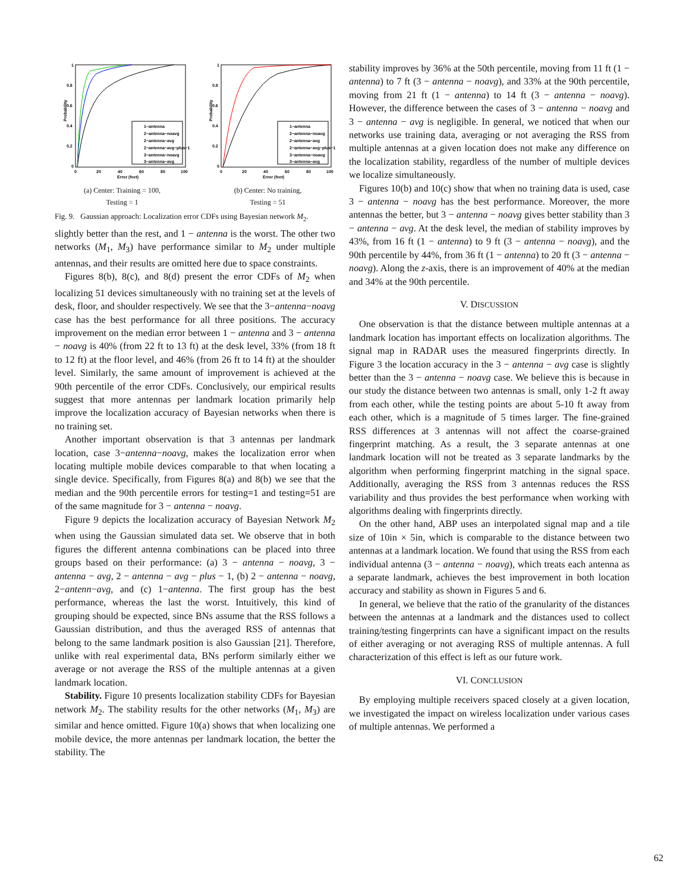Probability
1
0.8
0.6
0.4
0.2
0
0
20
40
60
80
100
Error (feet)
1−antenna
2−antenna−noavg
2−antenna−avg
2−antenna−avg−plus−1
3−antenna−noavg
3−antenna−avg
(a) Center: Training = 100,
Testing = 1
Probability
1
0.8
0.6
0.4
0.2
0
0
20
40
60
80
100
Error (feet)
1−antenna
2−antenna−noavg
2−antenna−avg
2−antenna−avg−plus−1
3−antenna−noavg
3−antenna−avg
(b) Center: No training,
Testing = 51
Fig. 9. Gaussian approach: Localization error CDFs using Bayesian network M<sub>2</sub>.
slightly better than the rest, and 1 − antenna is the worst. The other two networks (M<sub>1</sub>, M<sub>3</sub>) have performance similar to M<sub>2</sub> under multiple antennas, and their results are omitted here due to space constraints.
Figures 8(b), 8(c), and 8(d) present the error CDFs of M<sub>2</sub> when localizing 51 devices simultaneously with no training set at the levels of desk, floor, and shoulder respectively. We see that the 3−antenna−noavg case has the best performance for all three positions. The accuracy improvement on the median error between 1 − antenna and 3 − antenna − noavg is 40% (from 22 ft to 13 ft) at the desk level, 33% (from 18 ft to 12 ft) at the floor level, and 46% (from 26 ft to 14 ft) at the shoulder level. Similarly, the same amount of improvement is achieved at the 90th percentile of the error CDFs. Conclusively, our empirical results suggest that more antennas per landmark location primarily help improve the localization accuracy of Bayesian networks when there is no training set.
Another important observation is that 3 antennas per landmark location, case 3−antenna−noavg, makes the localization error when locating multiple mobile devices comparable to that when locating a single device. Specifically, from Figures 8(a) and 8(b) we see that the median and the 90th percentile errors for testing=1 and testing=51 are of the same magnitude for 3 − antenna − noavg.
Figure 9 depicts the localization accuracy of Bayesian Network M<sub>2</sub> when using the Gaussian simulated data set. We observe that in both figures the different antenna combinations can be placed into three groups based on their performance: (a) 3 − antenna − noavg, 3 − antenna − avg, 2 − antenna − avg − plus − 1, (b) 2 − antenna − noavg, 2−antenn−avg, and (c) 1−antenna. The first group has the best performance, whereas the last the worst. Intuitively, this kind of grouping should be expected, since BNs assume that the RSS follows a Gaussian distribution, and thus the averaged RSS of antennas that belong to the same landmark position is also Gaussian [21]. Therefore, unlike with real experimental data, BNs perform similarly either we average or not average the RSS of the multiple antennas at a given landmark location.
Stability. Figure 10 presents localization stability CDFs for Bayesian network M<sub>2</sub>. The stability results for the other networks (M<sub>1</sub>, M<sub>3</sub>) are similar and hence omitted. Figure 10(a) shows that when localizing one mobile device, the more antennas per landmark location, the better the stability. The
stability improves by 36% at the 50th percentile, moving from 11 ft (1 − antenna) to 7 ft (3 − antenna − noavg), and 33% at the 90th percentile, moving from 21 ft (1 − antenna) to 14 ft (3 − antenna − noavg). However, the difference between the cases of 3 − antenna − noavg and 3 − antenna − avg is negligible. In general, we noticed that when our networks use training data, averaging or not averaging the RSS from multiple antennas at a given location does not make any difference on the localization stability, regardless of the number of multiple devices we localize simultaneously.
Figures 10(b) and 10(c) show that when no training data is used, case 3 − antenna − noavg has the best performance. Moreover, the more antennas the better, but 3 − antenna − noavg gives better stability than 3 − antenna − avg. At the desk level, the median of stability improves by 43%, from 16 ft (1 − antenna) to 9 ft (3 − antenna − noavg), and the 90th percentile by 44%, from 36 ft (1 − antenna) to 20 ft (3 − antenna − noavg). Along the z-axis, there is an improvement of 40% at the median and 34% at the 90th percentile.
V. DISCUSSION
One observation is that the distance between multiple antennas at a landmark location has important effects on localization algorithms. The signal map in RADAR uses the measured fingerprints directly. In Figure 3 the location accuracy in the 3 − antenna − avg case is slightly better than the 3 − antenna − noavg case. We believe this is because in our study the distance between two antennas is small, only 1-2 ft away from each other, while the testing points are about 5-10 ft away from each other, which is a magnitude of 5 times larger. The fine-grained RSS differences at 3 antennas will not affect the coarse-grained fingerprint matching. As a result, the 3 separate antennas at one landmark location will not be treated as 3 separate landmarks by the algorithm when performing fingerprint matching in the signal space. Additionally, averaging the RSS from 3 antennas reduces the RSS variability and thus provides the best performance when working with algorithms dealing with fingerprints directly.
On the other hand, ABP uses an interpolated signal map and a tile size of 10in × 5in, which is comparable to the distance between two antennas at a landmark location. We found that using the RSS from each individual antenna (3 − antenna − noavg), which treats each antenna as a separate landmark, achieves the best improvement in both location accuracy and stability as shown in Figures 5 and 6.
In general, we believe that the ratio of the granularity of the distances between the antennas at a landmark and the distances used to collect training/testing fingerprints can have a significant impact on the results of either averaging or not averaging RSS of multiple antennas. A full characterization of this effect is left as our future work.
VI. CONCLUSION
By employing multiple receivers spaced closely at a given location, we investigated the impact on wireless localization under various cases of multiple antennas. We performed a
62